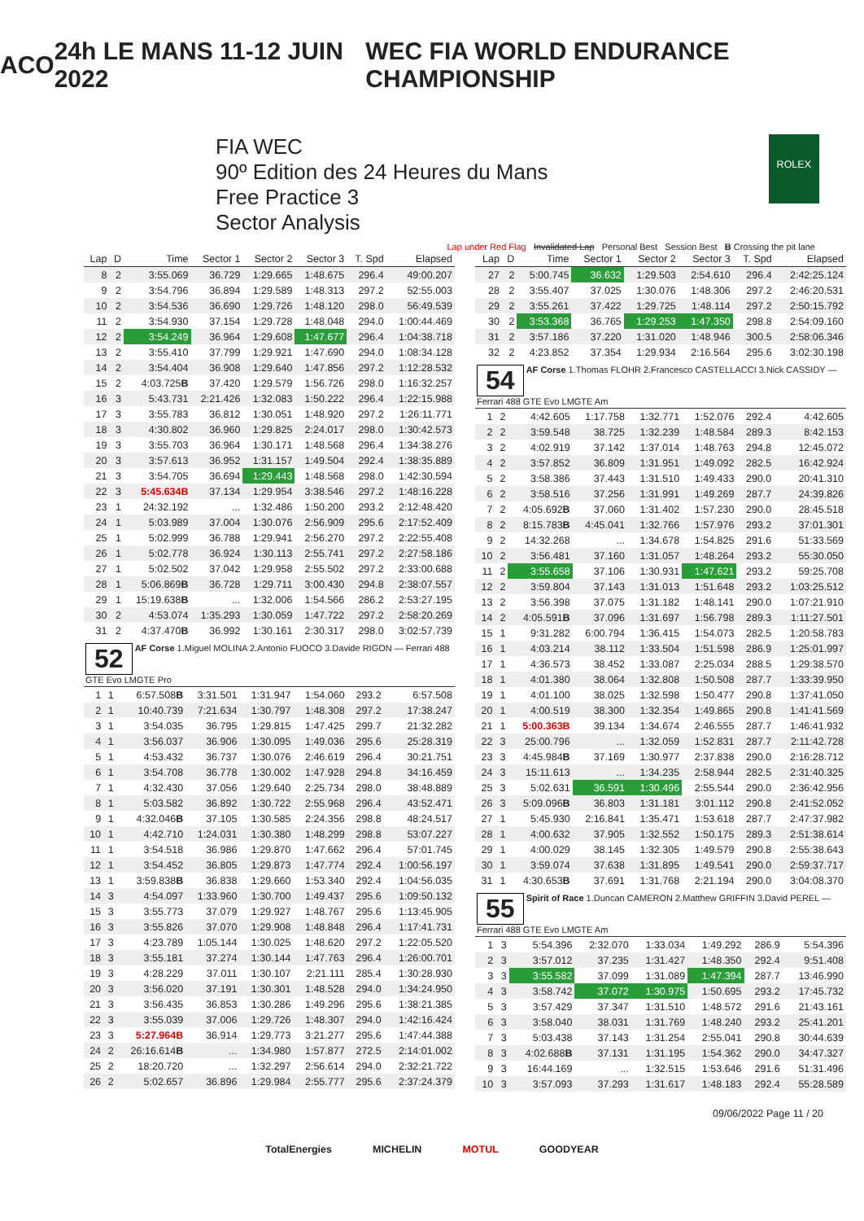ACO 24h LE MANS 11-12 JUIN 2022 WEC FIA WORLD ENDURANCE CHAMPIONSHIP
FIA WEC
90º Edition des 24 Heures du Mans
Free Practice 3
Sector Analysis
ROLEX
Lap under Red Flag Invalidated Lap Personal Best Session Best B Crossing the pit lane
| Lap | D | Time | Sector 1 | Sector 2 | Sector 3 | T. Spd | Elapsed |
| --- | --- | --- | --- | --- | --- | --- | --- |
| 8 | 2 | 3:55.069 | 36.729 | 1:29.665 | 1:48.675 | 296.4 | 49:00.207 |
| 9 | 2 | 3:54.796 | 36.894 | 1:29.589 | 1:48.313 | 297.2 | 52:55.003 |
| 10 | 2 | 3:54.536 | 36.690 | 1:29.726 | 1:48.120 | 298.0 | 56:49.539 |
| 11 | 2 | 3:54.930 | 37.154 | 1:29.728 | 1:48.048 | 294.0 | 1:00:44.469 |
| 12 | 2 | 3:54.249 | 36.964 | 1:29.608 | 1:47.677 | 296.4 | 1:04:38.718 |
| 13 | 2 | 3:55.410 | 37.799 | 1:29.921 | 1:47.690 | 294.0 | 1:08:34.128 |
| 14 | 2 | 3:54.404 | 36.908 | 1:29.640 | 1:47.856 | 297.2 | 1:12:28.532 |
| 15 | 2 | 4:03.725 B | 37.420 | 1:29.579 | 1:56.726 | 298.0 | 1:16:32.257 |
| 16 | 3 | 5:43.731 | 2:21.426 | 1:32.083 | 1:50.222 | 296.4 | 1:22:15.988 |
| 17 | 3 | 3:55.783 | 36.812 | 1:30.051 | 1:48.920 | 297.2 | 1:26:11.771 |
| 18 | 3 | 4:30.802 | 36.960 | 1:29.825 | 2:24.017 | 298.0 | 1:30:42.573 |
| 19 | 3 | 3:55.703 | 36.964 | 1:30.171 | 1:48.568 | 296.4 | 1:34:38.276 |
| 20 | 3 | 3:57.613 | 36.952 | 1:31.157 | 1:49.504 | 292.4 | 1:38:35.889 |
| 21 | 3 | 3:54.705 | 36.694 | 1:29.443 | 1:48.568 | 298.0 | 1:42:30.594 |
| 22 | 3 | 5:45.634B | 37.134 | 1:29.954 | 3:38.546 | 297.2 | 1:48:16.228 |
| 23 | 1 | 24:32.192 | ... | 1:32.486 | 1:50.200 | 293.2 | 2:12:48.420 |
| 24 | 1 | 5:03.989 | 37.004 | 1:30.076 | 2:56.909 | 295.6 | 2:17:52.409 |
| 25 | 1 | 5:02.999 | 36.788 | 1:29.941 | 2:56.270 | 297.2 | 2:22:55.408 |
| 26 | 1 | 5:02.778 | 36.924 | 1:30.113 | 2:55.741 | 297.2 | 2:27:58.186 |
| 27 | 1 | 5:02.502 | 37.042 | 1:29.958 | 2:55.502 | 297.2 | 2:33:00.688 |
| 28 | 1 | 5:06.869 B | 36.728 | 1:29.711 | 3:00.430 | 294.8 | 2:38:07.557 |
| 29 | 1 | 15:19.638 B | ... | 1:32.006 | 1:54.566 | 286.2 | 2:53:27.195 |
| 30 | 2 | 4:53.074 | 1:35.293 | 1:30.059 | 1:47.722 | 297.2 | 2:58:20.269 |
| 31 | 2 | 4:37.470 B | 36.992 | 1:30.161 | 2:30.317 | 298.0 | 3:02:57.739 |
52 AF Corse 1.Miguel MOLINA 2.Antonio FUOCO 3.Davide RIGON — Ferrari 488 GTE Evo LMGTE Pro
| 1 | 1 | 6:57.508 B | 3:31.501 | 1:31.947 | 1:54.060 | 293.2 | 6:57.508 |
| 2 | 1 | 10:40.739 | 7:21.634 | 1:30.797 | 1:48.308 | 297.2 | 17:38.247 |
| 3 | 1 | 3:54.035 | 36.795 | 1:29.815 | 1:47.425 | 299.7 | 21:32.282 |
| 4 | 1 | 3:56.037 | 36.906 | 1:30.095 | 1:49.036 | 295.6 | 25:28.319 |
| 5 | 1 | 4:53.432 | 36.737 | 1:30.076 | 2:46.619 | 296.4 | 30:21.751 |
| 6 | 1 | 3:54.708 | 36.778 | 1:30.002 | 1:47.928 | 294.8 | 34:16.459 |
| 7 | 1 | 4:32.430 | 37.056 | 1:29.640 | 2:25.734 | 298.0 | 38:48.889 |
| 8 | 1 | 5:03.582 | 36.892 | 1:30.722 | 2:55.968 | 296.4 | 43:52.471 |
| 9 | 1 | 4:32.046 B | 37.105 | 1:30.585 | 2:24.356 | 298.8 | 48:24.517 |
| 10 | 1 | 4:42.710 | 1:24.031 | 1:30.380 | 1:48.299 | 298.8 | 53:07.227 |
| 11 | 1 | 3:54.518 | 36.986 | 1:29.870 | 1:47.662 | 296.4 | 57:01.745 |
| 12 | 1 | 3:54.452 | 36.805 | 1:29.873 | 1:47.774 | 292.4 | 1:00:56.197 |
| 13 | 1 | 3:59.838 B | 36.838 | 1:29.660 | 1:53.340 | 292.4 | 1:04:56.035 |
| 14 | 3 | 4:54.097 | 1:33.960 | 1:30.700 | 1:49.437 | 295.6 | 1:09:50.132 |
| 15 | 3 | 3:55.773 | 37.079 | 1:29.927 | 1:48.767 | 295.6 | 1:13:45.905 |
| 16 | 3 | 3:55.826 | 37.070 | 1:29.908 | 1:48.848 | 296.4 | 1:17:41.731 |
| 17 | 3 | 4:23.789 | 1:05.144 | 1:30.025 | 1:48.620 | 297.2 | 1:22:05.520 |
| 18 | 3 | 3:55.181 | 37.274 | 1:30.144 | 1:47.763 | 296.4 | 1:26:00.701 |
| 19 | 3 | 4:28.229 | 37.011 | 1:30.107 | 2:21.111 | 285.4 | 1:30:28.930 |
| 20 | 3 | 3:56.020 | 37.191 | 1:30.301 | 1:48.528 | 294.0 | 1:34:24.950 |
| 21 | 3 | 3:56.435 | 36.853 | 1:30.286 | 1:49.296 | 295.6 | 1:38:21.385 |
| 22 | 3 | 3:55.039 | 37.006 | 1:29.726 | 1:48.307 | 294.0 | 1:42:16.424 |
| 23 | 3 | 5:27.964B | 36.914 | 1:29.773 | 3:21.277 | 295.6 | 1:47:44.388 |
| 24 | 2 | 26:16.614 B | ... | 1:34.980 | 1:57.877 | 272.5 | 2:14:01.002 |
| 25 | 2 | 18:20.720 | ... | 1:32.297 | 2:56.614 | 294.0 | 2:32:21.722 |
| 26 | 2 | 5:02.657 | 36.896 | 1:29.984 | 2:55.777 | 295.6 | 2:37:24.379 |
| Lap | D | Time | Sector 1 | Sector 2 | Sector 3 | T. Spd | Elapsed |
| --- | --- | --- | --- | --- | --- | --- | --- |
| 27 | 2 | 5:00.745 | 36.632 | 1:29.503 | 2:54.610 | 296.4 | 2:42:25.124 |
| 28 | 2 | 3:55.407 | 37.025 | 1:30.076 | 1:48.306 | 297.2 | 2:46:20.531 |
| 29 | 2 | 3:55.261 | 37.422 | 1:29.725 | 1:48.114 | 297.2 | 2:50:15.792 |
| 30 | 2 | 3:53.368 | 36.765 | 1:29.253 | 1:47.350 | 298.8 | 2:54:09.160 |
| 31 | 2 | 3:57.186 | 37.220 | 1:31.020 | 1:48.946 | 300.5 | 2:58:06.346 |
| 32 | 2 | 4:23.852 | 37.354 | 1:29.934 | 2:16.564 | 295.6 | 3:02:30.198 |
54 AF Corse 1.Thomas FLOHR 2.Francesco CASTELLACCI 3.Nick CASSIDY — Ferrari 488 GTE Evo LMGTE Am
| 1 | 2 | 4:42.605 | 1:17.758 | 1:32.771 | 1:52.076 | 292.4 | 4:42.605 |
| 2 | 2 | 3:59.548 | 38.725 | 1:32.239 | 1:48.584 | 289.3 | 8:42.153 |
| 3 | 2 | 4:02.919 | 37.142 | 1:37.014 | 1:48.763 | 294.8 | 12:45.072 |
| 4 | 2 | 3:57.852 | 36.809 | 1:31.951 | 1:49.092 | 282.5 | 16:42.924 |
| 5 | 2 | 3:58.386 | 37.443 | 1:31.510 | 1:49.433 | 290.0 | 20:41.310 |
| 6 | 2 | 3:58.516 | 37.256 | 1:31.991 | 1:49.269 | 287.7 | 24:39.826 |
| 7 | 2 | 4:05.692 B | 37.060 | 1:31.402 | 1:57.230 | 290.0 | 28:45.518 |
| 8 | 2 | 8:15.783 B | 4:45.041 | 1:32.766 | 1:57.976 | 293.2 | 37:01.301 |
| 9 | 2 | 14:32.268 | ... | 1:34.678 | 1:54.825 | 291.6 | 51:33.569 |
| 10 | 2 | 3:56.481 | 37.160 | 1:31.057 | 1:48.264 | 293.2 | 55:30.050 |
| 11 | 2 | 3:55.658 | 37.106 | 1:30.931 | 1:47.621 | 293.2 | 59:25.708 |
| 12 | 2 | 3:59.804 | 37.143 | 1:31.013 | 1:51.648 | 293.2 | 1:03:25.512 |
| 13 | 2 | 3:56.398 | 37.075 | 1:31.182 | 1:48.141 | 290.0 | 1:07:21.910 |
| 14 | 2 | 4:05.591 B | 37.096 | 1:31.697 | 1:56.798 | 289.3 | 1:11:27.501 |
| 15 | 1 | 9:31.282 | 6:00.794 | 1:36.415 | 1:54.073 | 282.5 | 1:20:58.783 |
| 16 | 1 | 4:03.214 | 38.112 | 1:33.504 | 1:51.598 | 286.9 | 1:25:01.997 |
| 17 | 1 | 4:36.573 | 38.452 | 1:33.087 | 2:25.034 | 288.5 | 1:29:38.570 |
| 18 | 1 | 4:01.380 | 38.064 | 1:32.808 | 1:50.508 | 287.7 | 1:33:39.950 |
| 19 | 1 | 4:01.100 | 38.025 | 1:32.598 | 1:50.477 | 290.8 | 1:37:41.050 |
| 20 | 1 | 4:00.519 | 38.300 | 1:32.354 | 1:49.865 | 290.8 | 1:41:41.569 |
| 21 | 1 | 5:00.363B | 39.134 | 1:34.674 | 2:46.555 | 287.7 | 1:46:41.932 |
| 22 | 3 | 25:00.796 | ... | 1:32.059 | 1:52.831 | 287.7 | 2:11:42.728 |
| 23 | 3 | 4:45.984 B | 37.169 | 1:30.977 | 2:37.838 | 290.0 | 2:16:28.712 |
| 24 | 3 | 15:11.613 | ... | 1:34.235 | 2:58.944 | 282.5 | 2:31:40.325 |
| 25 | 3 | 5:02.631 | 36.591 | 1:30.496 | 2:55.544 | 290.0 | 2:36:42.956 |
| 26 | 3 | 5:09.096 B | 36.803 | 1:31.181 | 3:01.112 | 290.8 | 2:41:52.052 |
| 27 | 1 | 5:45.930 | 2:16.841 | 1:35.471 | 1:53.618 | 287.7 | 2:47:37.982 |
| 28 | 1 | 4:00.632 | 37.905 | 1:32.552 | 1:50.175 | 289.3 | 2:51:38.614 |
| 29 | 1 | 4:00.029 | 38.145 | 1:32.305 | 1:49.579 | 290.8 | 2:55:38.643 |
| 30 | 1 | 3:59.074 | 37.638 | 1:31.895 | 1:49.541 | 290.0 | 2:59:37.717 |
| 31 | 1 | 4:30.653 B | 37.691 | 1:31.768 | 2:21.194 | 290.0 | 3:04:08.370 |
55 Spirit of Race 1.Duncan CAMERON 2.Matthew GRIFFIN 3.David PEREL — Ferrari 488 GTE Evo LMGTE Am
| 1 | 3 | 5:54.396 | 2:32.070 | 1:33.034 | 1:49.292 | 286.9 | 5:54.396 |
| 2 | 3 | 3:57.012 | 37.235 | 1:31.427 | 1:48.350 | 292.4 | 9:51.408 |
| 3 | 3 | 3:55.582 | 37.099 | 1:31.089 | 1:47.394 | 287.7 | 13:46.990 |
| 4 | 3 | 3:58.742 | 37.072 | 1:30.975 | 1:50.695 | 293.2 | 17:45.732 |
| 5 | 3 | 3:57.429 | 37.347 | 1:31.510 | 1:48.572 | 291.6 | 21:43.161 |
| 6 | 3 | 3:58.040 | 38.031 | 1:31.769 | 1:48.240 | 293.2 | 25:41.201 |
| 7 | 3 | 5:03.438 | 37.143 | 1:31.254 | 2:55.041 | 290.8 | 30:44.639 |
| 8 | 3 | 4:02.688 B | 37.131 | 1:31.195 | 1:54.362 | 290.0 | 34:47.327 |
| 9 | 3 | 16:44.169 | ... | 1:32.515 | 1:53.646 | 291.6 | 51:31.496 |
| 10 | 3 | 3:57.093 | 37.293 | 1:31.617 | 1:48.183 | 292.4 | 55:28.589 |
09/06/2022 Page 11 / 20
TotalEnergies MICHELIN MOTUL GOODYEAR